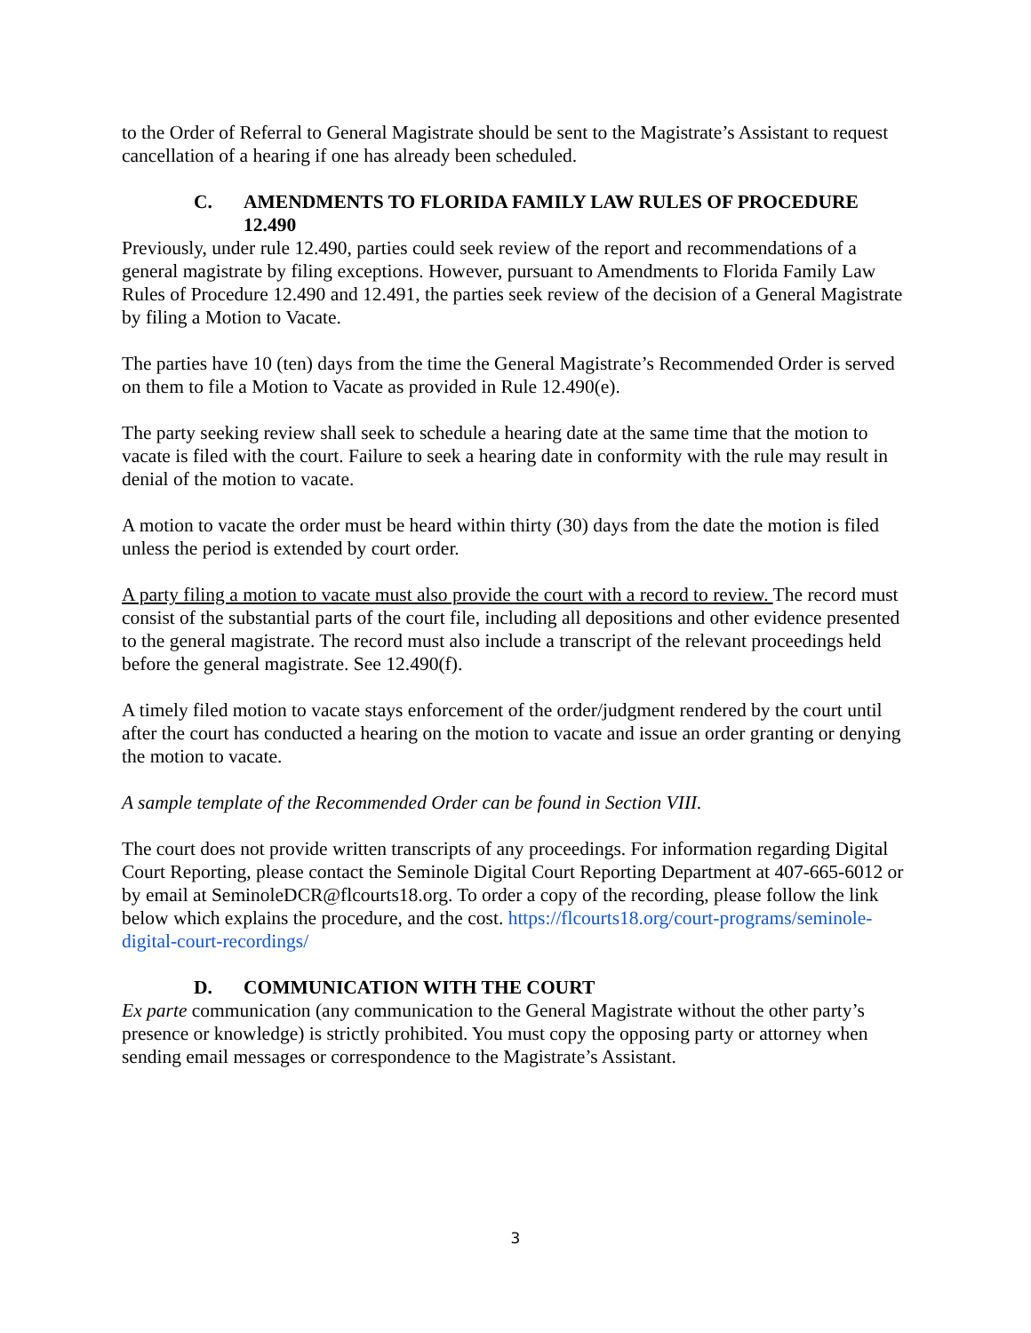to the Order of Referral to General Magistrate should be sent to the Magistrate’s Assistant to request cancellation of a hearing if one has already been scheduled.
C. AMENDMENTS TO FLORIDA FAMILY LAW RULES OF PROCEDURE 12.490
Previously, under rule 12.490, parties could seek review of the report and recommendations of a general magistrate by filing exceptions. However, pursuant to Amendments to Florida Family Law Rules of Procedure 12.490 and 12.491, the parties seek review of the decision of a General Magistrate by filing a Motion to Vacate.
The parties have 10 (ten) days from the time the General Magistrate’s Recommended Order is served on them to file a Motion to Vacate as provided in Rule 12.490(e).
The party seeking review shall seek to schedule a hearing date at the same time that the motion to vacate is filed with the court. Failure to seek a hearing date in conformity with the rule may result in denial of the motion to vacate.
A motion to vacate the order must be heard within thirty (30) days from the date the motion is filed unless the period is extended by court order.
A party filing a motion to vacate must also provide the court with a record to review. The record must consist of the substantial parts of the court file, including all depositions and other evidence presented to the general magistrate. The record must also include a transcript of the relevant proceedings held before the general magistrate. See 12.490(f).
A timely filed motion to vacate stays enforcement of the order/judgment rendered by the court until after the court has conducted a hearing on the motion to vacate and issue an order granting or denying the motion to vacate.
A sample template of the Recommended Order can be found in Section VIII.
The court does not provide written transcripts of any proceedings. For information regarding Digital Court Reporting, please contact the Seminole Digital Court Reporting Department at 407-665-6012 or by email at SeminoleDCR@flcourts18.org. To order a copy of the recording, please follow the link below which explains the procedure, and the cost. https://flcourts18.org/court-programs/seminole-digital-court-recordings/
D. COMMUNICATION WITH THE COURT
Ex parte communication (any communication to the General Magistrate without the other party’s presence or knowledge) is strictly prohibited. You must copy the opposing party or attorney when sending email messages or correspondence to the Magistrate’s Assistant.
3